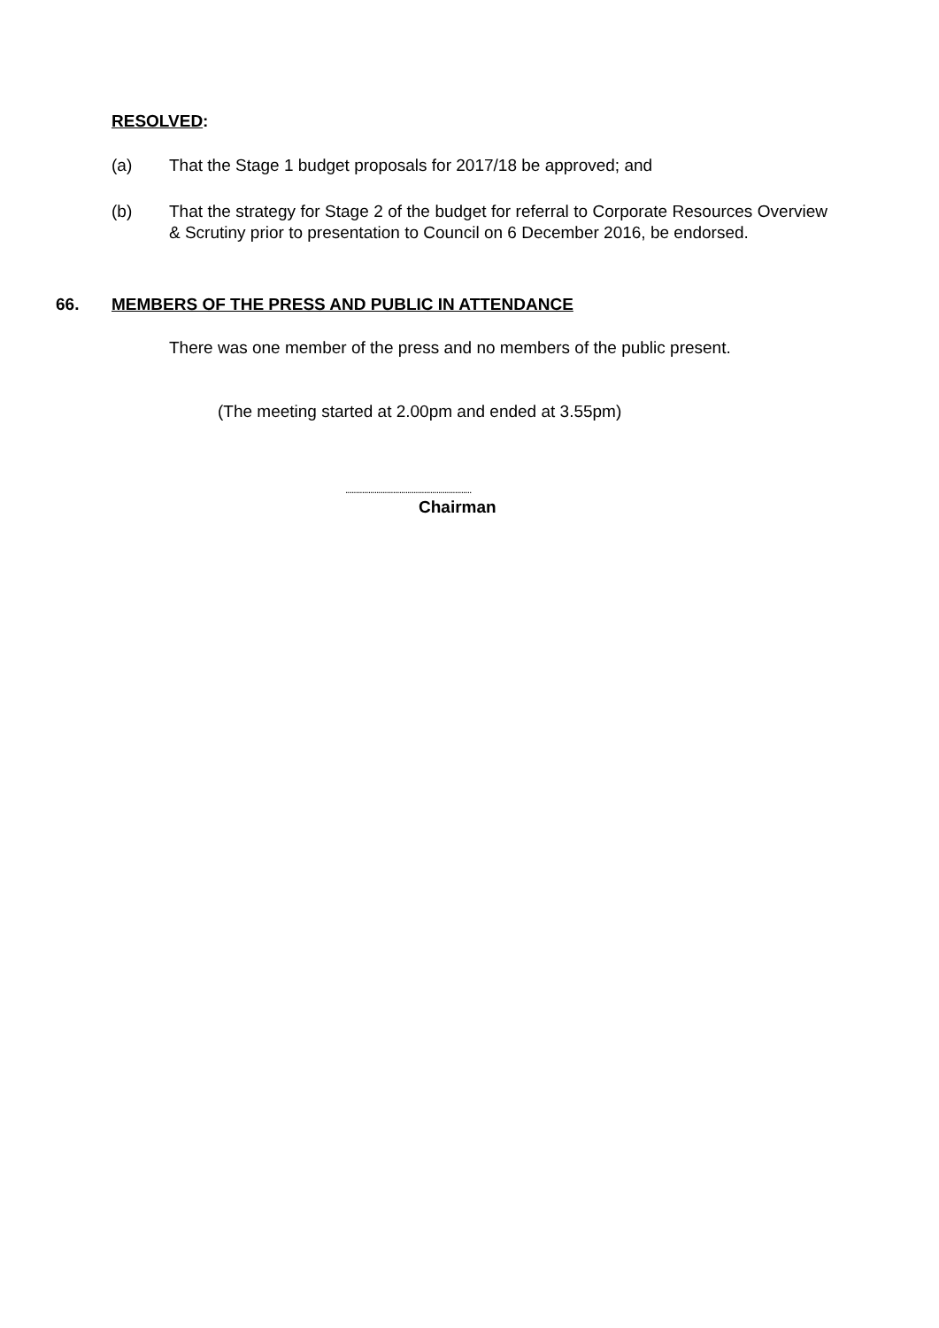RESOLVED:
(a) That the Stage 1 budget proposals for 2017/18 be approved; and
(b) That the strategy for Stage 2 of the budget for referral to Corporate Resources Overview & Scrutiny prior to presentation to Council on 6 December 2016, be endorsed.
66. MEMBERS OF THE PRESS AND PUBLIC IN ATTENDANCE
There was one member of the press and no members of the public present.
(The meeting started at 2.00pm and ended at 3.55pm)
.............................................................
Chairman